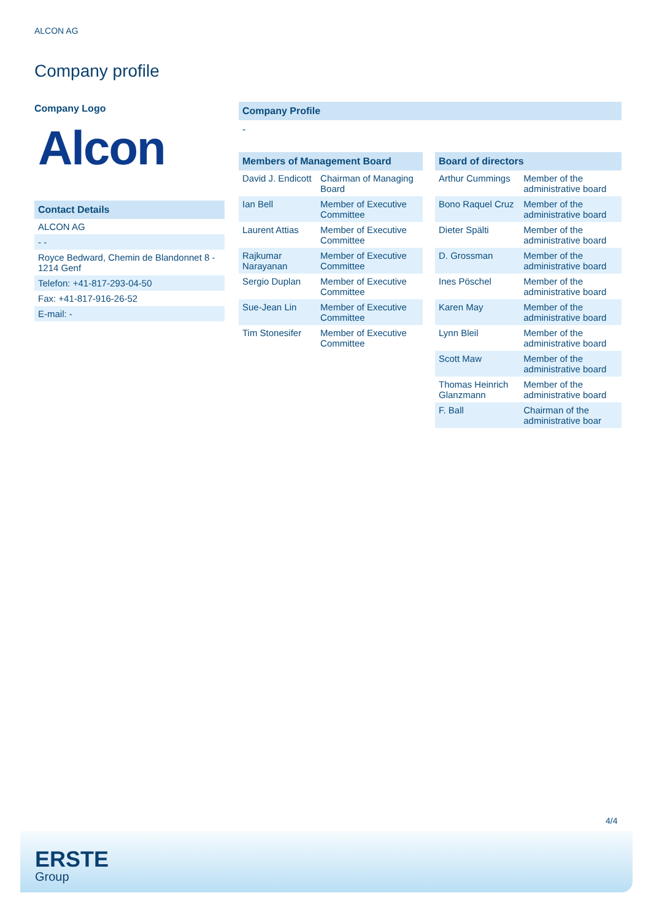ALCON AG
Company profile
Company Logo
Alcon
Contact Details
| ALCON AG |
| - - |
| Royce Bedward, Chemin de Blandonnet 8 - 1214 Genf |
| Telefon: +41-817-293-04-50 |
| Fax: +41-817-916-26-52 |
| E-mail: - |
Company Profile
-
Members of Management Board
| David J. Endicott | Chairman of Managing Board |
| Ian Bell | Member of Executive Committee |
| Laurent Attias | Member of Executive Committee |
| Rajkumar Narayanan | Member of Executive Committee |
| Sergio Duplan | Member of Executive Committee |
| Sue-Jean Lin | Member of Executive Committee |
| Tim Stonesifer | Member of Executive Committee |
Board of directors
| Arthur Cummings | Member of the administrative board |
| Bono Raquel Cruz | Member of the administrative board |
| Dieter Spälti | Member of the administrative board |
| D. Grossman | Member of the administrative board |
| Ines Pöschel | Member of the administrative board |
| Karen May | Member of the administrative board |
| Lynn Bleil | Member of the administrative board |
| Scott Maw | Member of the administrative board |
| Thomas Heinrich Glanzmann | Member of the administrative board |
| F. Ball | Chairman of the administrative boar |
4/4
ERSTE
Group